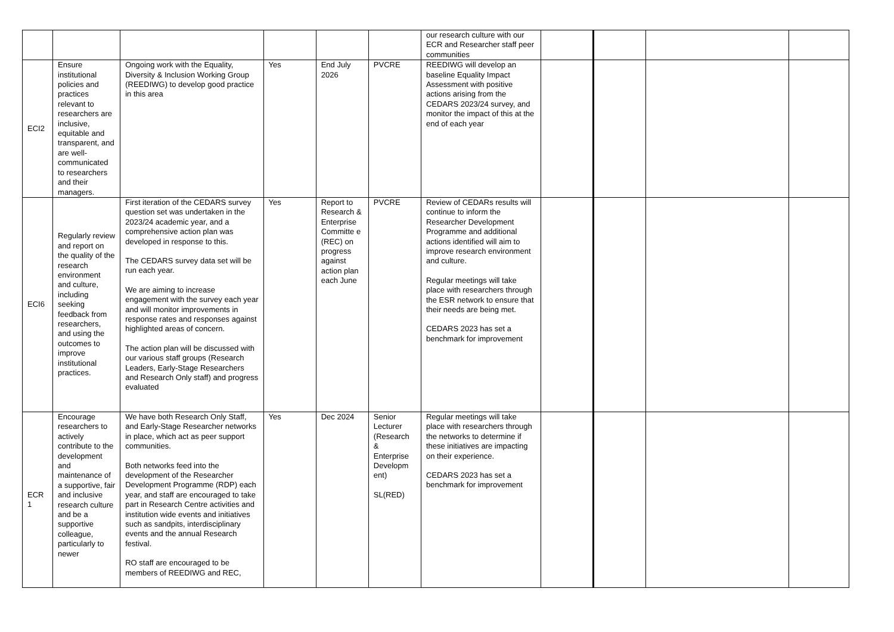| | | | | | | our research culture with our ECR and Researcher staff peer communities | | | | |
| ECI2 | Ensure institutional policies and practices relevant to researchers are inclusive, equitable and transparent, and are well-communicated to researchers and their managers. | Ongoing work with the Equality, Diversity & Inclusion Working Group (REEDIWG) to develop good practice in this area | Yes | End July 2026 | PVCRE | REEDIWG will develop an baseline Equality Impact Assessment with positive actions arising from the CEDARS 2023/24 survey, and monitor the impact of this at the end of each year | | | | |
| ECI6 | Regularly review and report on the quality of the research environment and culture, including seeking feedback from researchers, and using the outcomes to improve institutional practices. | First iteration of the CEDARS survey question set was undertaken in the 2023/24 academic year, and a comprehensive action plan was developed in response to this. The CEDARS survey data set will be run each year. We are aiming to increase engagement with the survey each year and will monitor improvements in response rates and responses against highlighted areas of concern. The action plan will be discussed with our various staff groups (Research Leaders, Early-Stage Researchers and Research Only staff) and progress evaluated | Yes | Report to Research & Enterprise Committe e (REC) on progress against action plan each June | PVCRE | Review of CEDARs results will continue to inform the Researcher Development Programme and additional actions identified will aim to improve research environment and culture. Regular meetings will take place with researchers through the ESR network to ensure that their needs are being met. CEDARS 2023 has set a benchmark for improvement | | | | |
| ECR 1 | Encourage researchers to actively contribute to the development and maintenance of a supportive, fair and inclusive research culture and be a supportive colleague, particularly to newer | We have both Research Only Staff, and Early-Stage Researcher networks in place, which act as peer support communities. Both networks feed into the development of the Researcher Development Programme (RDP) each year, and staff are encouraged to take part in Research Centre activities and institution wide events and initiatives such as sandpits, interdisciplinary events and the annual Research festival. RO staff are encouraged to be members of REEDIWG and REC, | Yes | Dec 2024 | Senior Lecturer (Research & Enterprise Developm ent) SL(RED) | Regular meetings will take place with researchers through the networks to determine if these initiatives are impacting on their experience. CEDARS 2023 has set a benchmark for improvement | | | | |